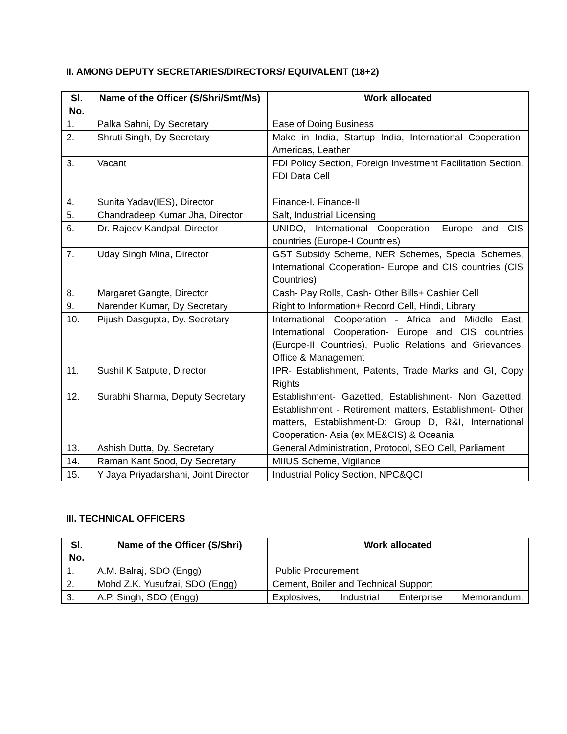II. AMONG DEPUTY SECRETARIES/DIRECTORS/ EQUIVALENT (18+2)
| Sl. No. | Name of the Officer (S/Shri/Smt/Ms) | Work allocated |
| --- | --- | --- |
| 1. | Palka Sahni, Dy Secretary | Ease of Doing Business |
| 2. | Shruti Singh, Dy Secretary | Make in India, Startup India, International Cooperation- Americas, Leather |
| 3. | Vacant | FDI Policy Section, Foreign Investment Facilitation Section, FDI Data Cell |
| 4. | Sunita Yadav(IES), Director | Finance-I, Finance-II |
| 5. | Chandradeep Kumar Jha, Director | Salt, Industrial Licensing |
| 6. | Dr. Rajeev Kandpal, Director | UNIDO, International Cooperation- Europe and CIS countries (Europe-I Countries) |
| 7. | Uday Singh Mina, Director | GST Subsidy Scheme, NER Schemes, Special Schemes, International Cooperation- Europe and CIS countries (CIS Countries) |
| 8. | Margaret Gangte, Director | Cash- Pay Rolls, Cash- Other Bills+ Cashier Cell |
| 9. | Narender Kumar, Dy Secretary | Right to Information+ Record Cell, Hindi, Library |
| 10. | Pijush Dasgupta, Dy. Secretary | International Cooperation - Africa and Middle East, International Cooperation- Europe and CIS countries (Europe-II Countries), Public Relations and Grievances, Office & Management |
| 11. | Sushil K Satpute, Director | IPR- Establishment, Patents, Trade Marks and GI, Copy Rights |
| 12. | Surabhi Sharma, Deputy Secretary | Establishment- Gazetted, Establishment- Non Gazetted, Establishment - Retirement matters, Establishment- Other matters, Establishment-D: Group D, R&I, International Cooperation- Asia (ex ME&CIS) & Oceania |
| 13. | Ashish Dutta, Dy. Secretary | General Administration, Protocol, SEO Cell, Parliament |
| 14. | Raman Kant Sood, Dy Secretary | MIIUS Scheme, Vigilance |
| 15. | Y Jaya Priyadarshani, Joint Director | Industrial Policy Section, NPC&QCI |
III. TECHNICAL OFFICERS
| Sl. No. | Name of the Officer (S/Shri) | Work allocated |
| --- | --- | --- |
| 1. | A.M. Balraj, SDO (Engg) | Public Procurement |
| 2. | Mohd Z.K. Yusufzai, SDO (Engg) | Cement, Boiler and Technical Support |
| 3. | A.P. Singh, SDO (Engg) | Explosives, Industrial Enterprise Memorandum, |